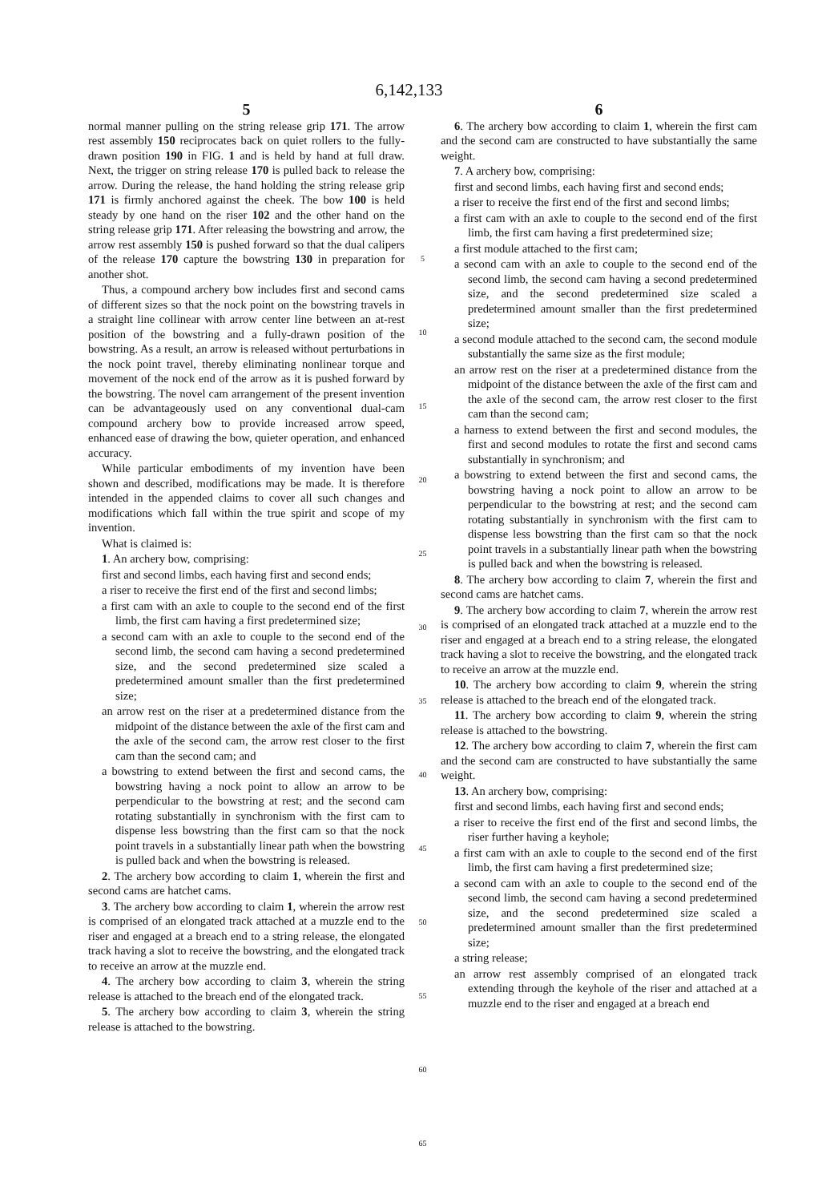6,142,133
5
normal manner pulling on the string release grip 171. The arrow rest assembly 150 reciprocates back on quiet rollers to the fully-drawn position 190 in FIG. 1 and is held by hand at full draw. Next, the trigger on string release 170 is pulled back to release the arrow. During the release, the hand holding the string release grip 171 is firmly anchored against the cheek. The bow 100 is held steady by one hand on the riser 102 and the other hand on the string release grip 171. After releasing the bowstring and arrow, the arrow rest assembly 150 is pushed forward so that the dual calipers of the release 170 capture the bowstring 130 in preparation for another shot.
Thus, a compound archery bow includes first and second cams of different sizes so that the nock point on the bowstring travels in a straight line collinear with arrow center line between an at-rest position of the bowstring and a fully-drawn position of the bowstring. As a result, an arrow is released without perturbations in the nock point travel, thereby eliminating nonlinear torque and movement of the nock end of the arrow as it is pushed forward by the bowstring. The novel cam arrangement of the present invention can be advantageously used on any conventional dual-cam compound archery bow to provide increased arrow speed, enhanced ease of drawing the bow, quieter operation, and enhanced accuracy.
While particular embodiments of my invention have been shown and described, modifications may be made. It is therefore intended in the appended claims to cover all such changes and modifications which fall within the true spirit and scope of my invention.
What is claimed is:
1. An archery bow, comprising:
first and second limbs, each having first and second ends;
a riser to receive the first end of the first and second limbs;
a first cam with an axle to couple to the second end of the first limb, the first cam having a first predetermined size;
a second cam with an axle to couple to the second end of the second limb, the second cam having a second predetermined size, and the second predetermined size scaled a predetermined amount smaller than the first predetermined size;
an arrow rest on the riser at a predetermined distance from the midpoint of the distance between the axle of the first cam and the axle of the second cam, the arrow rest closer to the first cam than the second cam; and
a bowstring to extend between the first and second cams, the bowstring having a nock point to allow an arrow to be perpendicular to the bowstring at rest; and the second cam rotating substantially in synchronism with the first cam to dispense less bowstring than the first cam so that the nock point travels in a substantially linear path when the bowstring is pulled back and when the bowstring is released.
2. The archery bow according to claim 1, wherein the first and second cams are hatchet cams.
3. The archery bow according to claim 1, wherein the arrow rest is comprised of an elongated track attached at a muzzle end to the riser and engaged at a breach end to a string release, the elongated track having a slot to receive the bowstring, and the elongated track to receive an arrow at the muzzle end.
4. The archery bow according to claim 3, wherein the string release is attached to the breach end of the elongated track.
5. The archery bow according to claim 3, wherein the string release is attached to the bowstring.
5
10
15
20
25
30
35
40
45
50
55
60
65
6
6. The archery bow according to claim 1, wherein the first cam and the second cam are constructed to have substantially the same weight.
7. A archery bow, comprising:
first and second limbs, each having first and second ends;
a riser to receive the first end of the first and second limbs;
a first cam with an axle to couple to the second end of the first limb, the first cam having a first predetermined size;
a first module attached to the first cam;
a second cam with an axle to couple to the second end of the second limb, the second cam having a second predetermined size, and the second predetermined size scaled a predetermined amount smaller than the first predetermined size;
a second module attached to the second cam, the second module substantially the same size as the first module;
an arrow rest on the riser at a predetermined distance from the midpoint of the distance between the axle of the first cam and the axle of the second cam, the arrow rest closer to the first cam than the second cam;
a harness to extend between the first and second modules, the first and second modules to rotate the first and second cams substantially in synchronism; and
a bowstring to extend between the first and second cams, the bowstring having a nock point to allow an arrow to be perpendicular to the bowstring at rest; and the second cam rotating substantially in synchronism with the first cam to dispense less bowstring than the first cam so that the nock point travels in a substantially linear path when the bowstring is pulled back and when the bowstring is released.
8. The archery bow according to claim 7, wherein the first and second cams are hatchet cams.
9. The archery bow according to claim 7, wherein the arrow rest is comprised of an elongated track attached at a muzzle end to the riser and engaged at a breach end to a string release, the elongated track having a slot to receive the bowstring, and the elongated track to receive an arrow at the muzzle end.
10. The archery bow according to claim 9, wherein the string release is attached to the breach end of the elongated track.
11. The archery bow according to claim 9, wherein the string release is attached to the bowstring.
12. The archery bow according to claim 7, wherein the first cam and the second cam are constructed to have substantially the same weight.
13. An archery bow, comprising:
first and second limbs, each having first and second ends;
a riser to receive the first end of the first and second limbs, the riser further having a keyhole;
a first cam with an axle to couple to the second end of the first limb, the first cam having a first predetermined size;
a second cam with an axle to couple to the second end of the second limb, the second cam having a second predetermined size, and the second predetermined size scaled a predetermined amount smaller than the first predetermined size;
a string release;
an arrow rest assembly comprised of an elongated track extending through the keyhole of the riser and attached at a muzzle end to the riser and engaged at a breach end